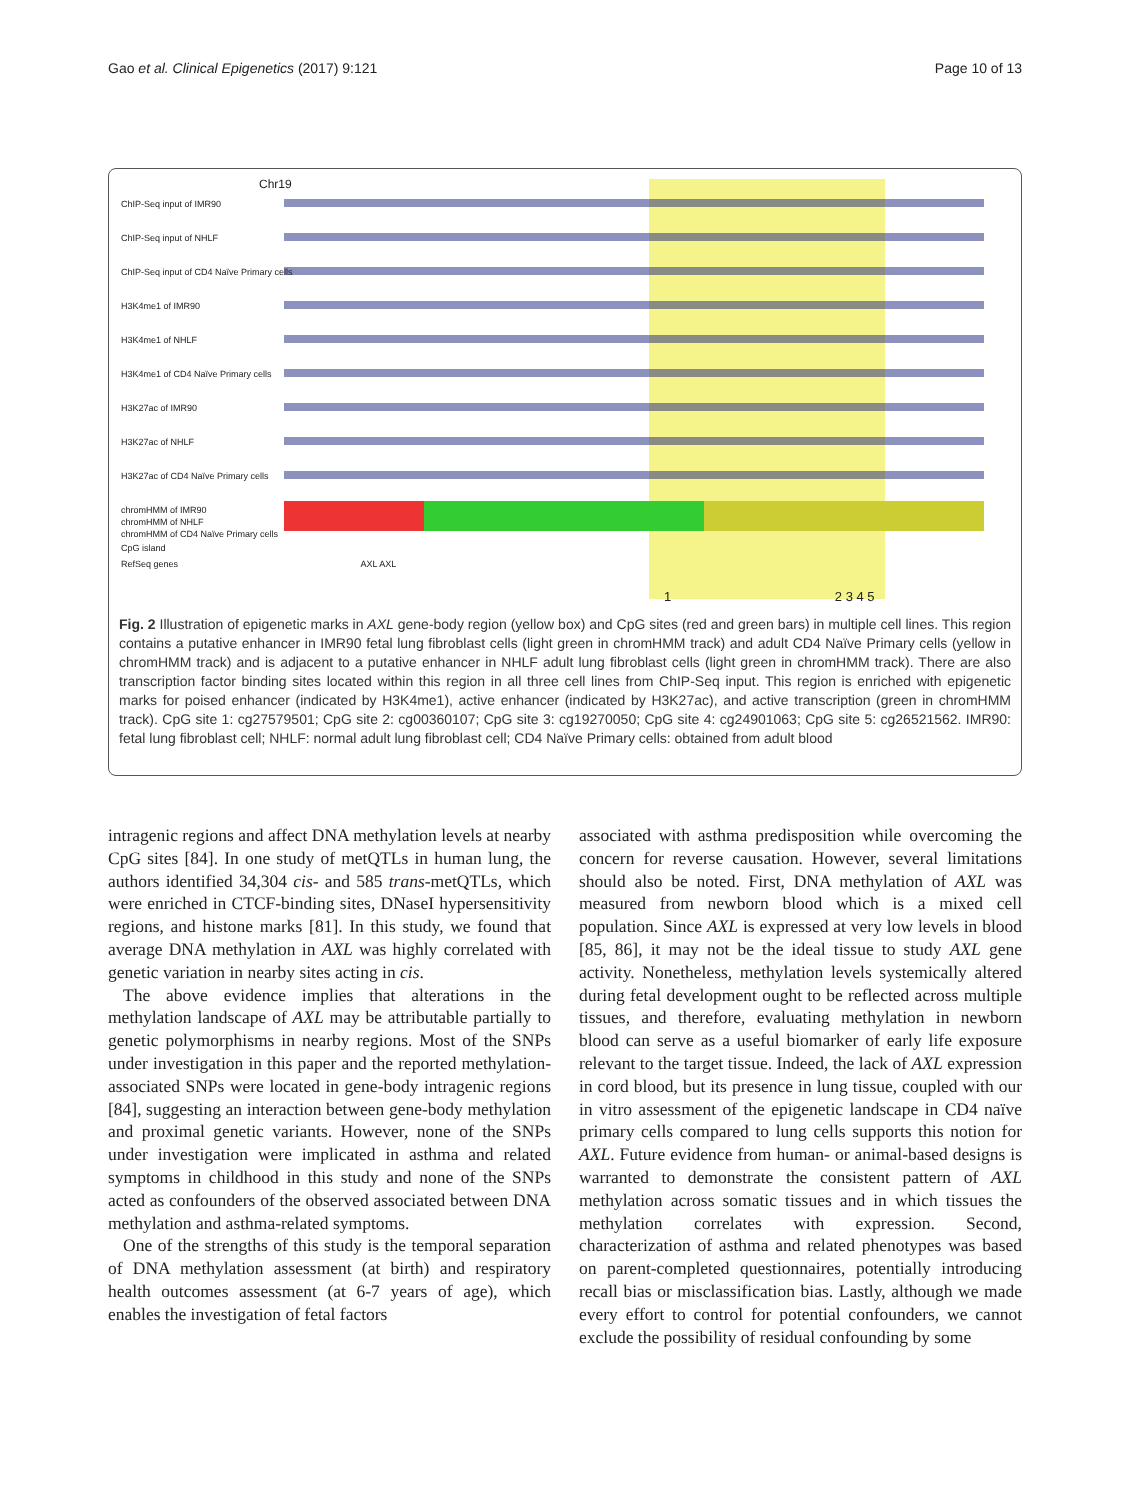Gao et al. Clinical Epigenetics (2017) 9:121 Page 10 of 13
Chr19
ChIP-Seq input of IMR90
ChIP-Seq input of NHLF
ChIP-Seq input of CD4 Naïve Primary cells
H3K4me1 of IMR90
H3K4me1 of NHLF
H3K4me1 of CD4 Naïve Primary cells
H3K27ac of IMR90
H3K27ac of NHLF
H3K27ac of CD4 Naïve Primary cells
chromHMM of IMR90
chromHMM of NHLF
chromHMM of CD4 Naïve Primary cells
CpG island
RefSeq genes AXL AXL
1 2 3 4 5
Fig. 2 Illustration of epigenetic marks in AXL gene-body region (yellow box) and CpG sites (red and green bars) in multiple cell lines. This region contains a putative enhancer in IMR90 fetal lung fibroblast cells (light green in chromHMM track) and adult CD4 Naïve Primary cells (yellow in chromHMM track) and is adjacent to a putative enhancer in NHLF adult lung fibroblast cells (light green in chromHMM track). There are also transcription factor binding sites located within this region in all three cell lines from ChIP-Seq input. This region is enriched with epigenetic marks for poised enhancer (indicated by H3K4me1), active enhancer (indicated by H3K27ac), and active transcription (green in chromHMM track). CpG site 1: cg27579501; CpG site 2: cg00360107; CpG site 3: cg19270050; CpG site 4: cg24901063; CpG site 5: cg26521562. IMR90: fetal lung fibroblast cell; NHLF: normal adult lung fibroblast cell; CD4 Naïve Primary cells: obtained from adult blood
intragenic regions and affect DNA methylation levels at nearby CpG sites [84]. In one study of metQTLs in human lung, the authors identified 34,304 cis- and 585 trans-metQTLs, which were enriched in CTCF-binding sites, DNaseI hypersensitivity regions, and histone marks [81]. In this study, we found that average DNA methylation in AXL was highly correlated with genetic variation in nearby sites acting in cis.
The above evidence implies that alterations in the methylation landscape of AXL may be attributable partially to genetic polymorphisms in nearby regions. Most of the SNPs under investigation in this paper and the reported methylation-associated SNPs were located in gene-body intragenic regions [84], suggesting an interaction between gene-body methylation and proximal genetic variants. However, none of the SNPs under investigation were implicated in asthma and related symptoms in childhood in this study and none of the SNPs acted as confounders of the observed associated between DNA methylation and asthma-related symptoms.
One of the strengths of this study is the temporal separation of DNA methylation assessment (at birth) and respiratory health outcomes assessment (at 6-7 years of age), which enables the investigation of fetal factors
associated with asthma predisposition while overcoming the concern for reverse causation. However, several limitations should also be noted. First, DNA methylation of AXL was measured from newborn blood which is a mixed cell population. Since AXL is expressed at very low levels in blood [85, 86], it may not be the ideal tissue to study AXL gene activity. Nonetheless, methylation levels systemically altered during fetal development ought to be reflected across multiple tissues, and therefore, evaluating methylation in newborn blood can serve as a useful biomarker of early life exposure relevant to the target tissue. Indeed, the lack of AXL expression in cord blood, but its presence in lung tissue, coupled with our in vitro assessment of the epigenetic landscape in CD4 naïve primary cells compared to lung cells supports this notion for AXL. Future evidence from human- or animal-based designs is warranted to demonstrate the consistent pattern of AXL methylation across somatic tissues and in which tissues the methylation correlates with expression. Second, characterization of asthma and related phenotypes was based on parent-completed questionnaires, potentially introducing recall bias or misclassification bias. Lastly, although we made every effort to control for potential confounders, we cannot exclude the possibility of residual confounding by some